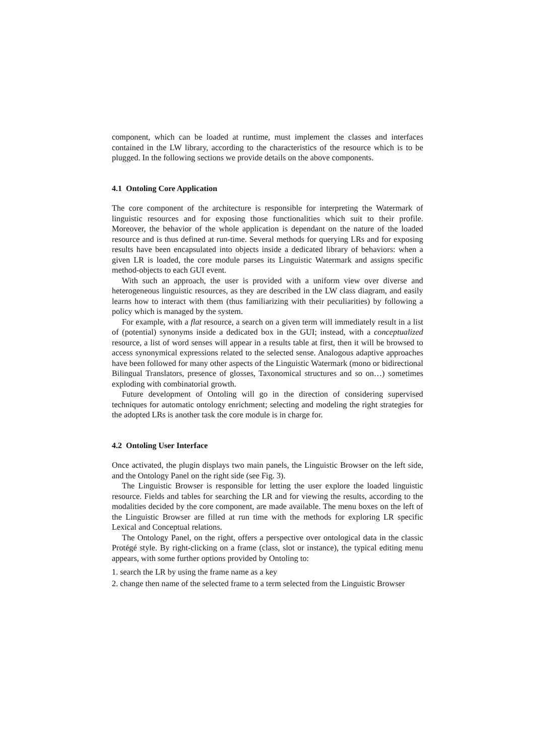component, which can be loaded at runtime, must implement the classes and interfaces contained in the LW library, according to the characteristics of the resource which is to be plugged. In the following sections we provide details on the above components.
4.1 Ontoling Core Application
The core component of the architecture is responsible for interpreting the Watermark of linguistic resources and for exposing those functionalities which suit to their profile. Moreover, the behavior of the whole application is dependant on the nature of the loaded resource and is thus defined at run-time. Several methods for querying LRs and for exposing results have been encapsulated into objects inside a dedicated library of behaviors: when a given LR is loaded, the core module parses its Linguistic Watermark and assigns specific method-objects to each GUI event.
With such an approach, the user is provided with a uniform view over diverse and heterogeneous linguistic resources, as they are described in the LW class diagram, and easily learns how to interact with them (thus familiarizing with their peculiarities) by following a policy which is managed by the system.
For example, with a flat resource, a search on a given term will immediately result in a list of (potential) synonyms inside a dedicated box in the GUI; instead, with a conceptualized resource, a list of word senses will appear in a results table at first, then it will be browsed to access synonymical expressions related to the selected sense. Analogous adaptive approaches have been followed for many other aspects of the Linguistic Watermark (mono or bidirectional Bilingual Translators, presence of glosses, Taxonomical structures and so on…) sometimes exploding with combinatorial growth.
Future development of Ontoling will go in the direction of considering supervised techniques for automatic ontology enrichment; selecting and modeling the right strategies for the adopted LRs is another task the core module is in charge for.
4.2 Ontoling User Interface
Once activated, the plugin displays two main panels, the Linguistic Browser on the left side, and the Ontology Panel on the right side (see Fig. 3).
The Linguistic Browser is responsible for letting the user explore the loaded linguistic resource. Fields and tables for searching the LR and for viewing the results, according to the modalities decided by the core component, are made available. The menu boxes on the left of the Linguistic Browser are filled at run time with the methods for exploring LR specific Lexical and Conceptual relations.
The Ontology Panel, on the right, offers a perspective over ontological data in the classic Protégé style. By right-clicking on a frame (class, slot or instance), the typical editing menu appears, with some further options provided by Ontoling to:
1. search the LR by using the frame name as a key
2. change then name of the selected frame to a term selected from the Linguistic Browser